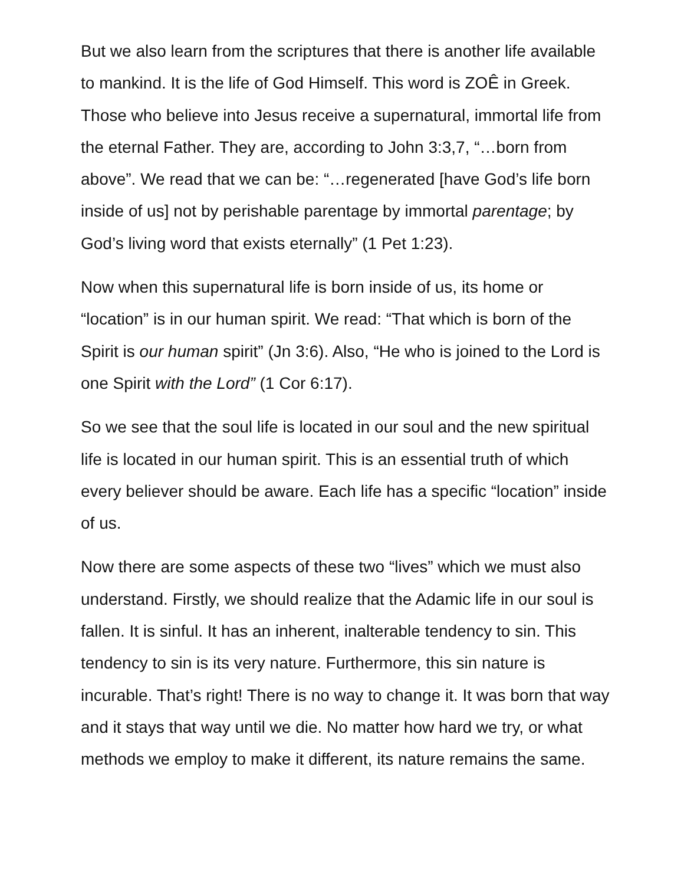But we also learn from the scriptures that there is another life available to mankind. It is the life of God Himself. This word is ZOÊ in Greek. Those who believe into Jesus receive a supernatural, immortal life from the eternal Father. They are, according to John 3:3,7, “…born from above”. We read that we can be: “…regenerated [have God’s life born inside of us] not by perishable parentage by immortal parentage; by God’s living word that exists eternally” (1 Pet 1:23).
Now when this supernatural life is born inside of us, its home or “location” is in our human spirit. We read: “That which is born of the Spirit is our human spirit” (Jn 3:6). Also, “He who is joined to the Lord is one Spirit with the Lord” (1 Cor 6:17).
So we see that the soul life is located in our soul and the new spiritual life is located in our human spirit. This is an essential truth of which every believer should be aware. Each life has a specific “location” inside of us.
Now there are some aspects of these two “lives” which we must also understand. Firstly, we should realize that the Adamic life in our soul is fallen. It is sinful. It has an inherent, inalterable tendency to sin. This tendency to sin is its very nature. Furthermore, this sin nature is incurable. That’s right! There is no way to change it. It was born that way and it stays that way until we die. No matter how hard we try, or what methods we employ to make it different, its nature remains the same.